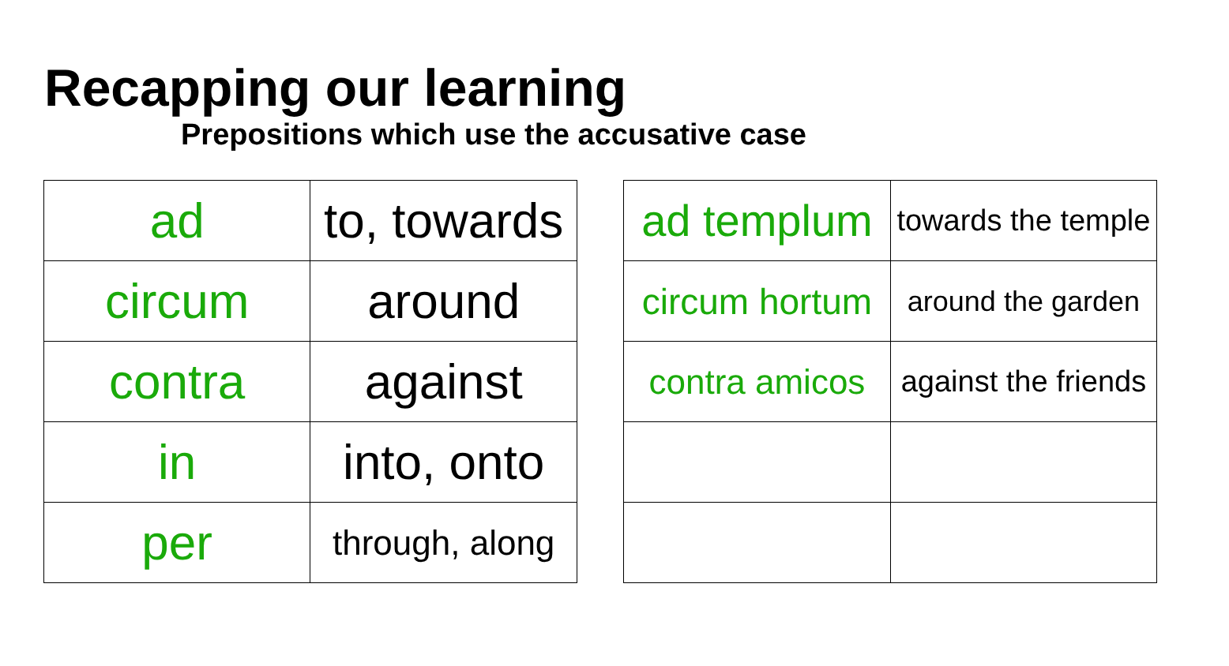Recapping our learning
Prepositions which use the accusative case
| ad | to, towards |
| circum | around |
| contra | against |
| in | into, onto |
| per | through, along |
| ad templum | towards the temple |
| circum hortum | around the garden |
| contra amicos | against the friends |